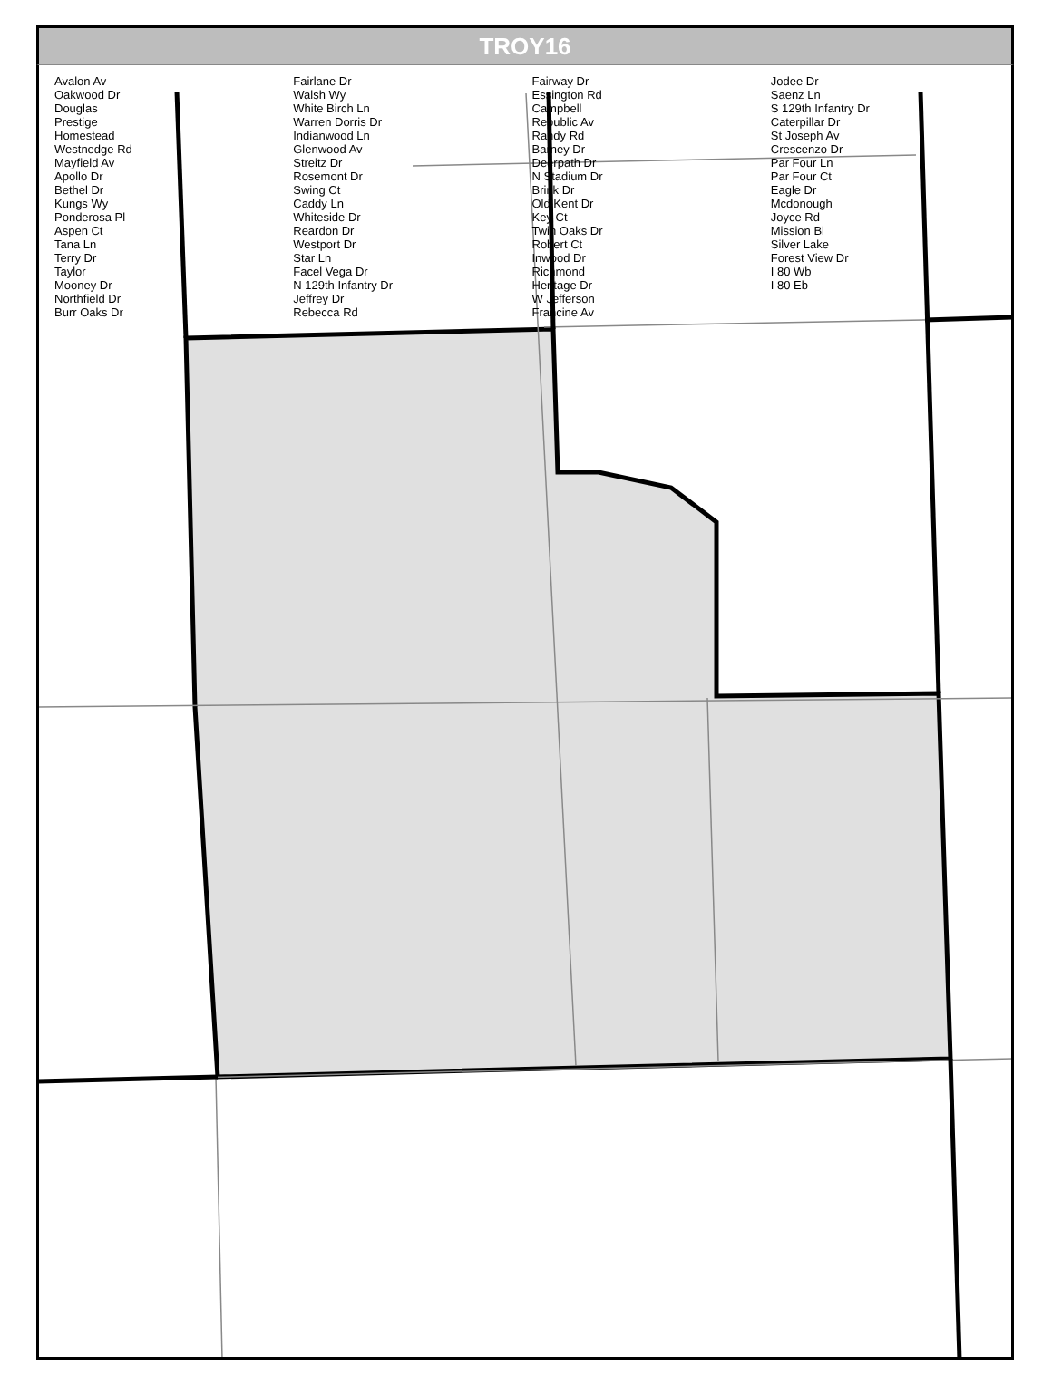TROY16
Avalon Av
Oakwood Dr
Douglas
Prestige
Homestead
Westnedge Rd
Mayfield Av
Apollo Dr
Bethel Dr
Kungs Wy
Ponderosa Pl
Aspen Ct
Tana Ln
Terry Dr
Taylor
Mooney Dr
Northfield Dr
Burr Oaks Dr
Fairlane Dr
Walsh Wy
White Birch Ln
Warren Dorris Dr
Indianwood Ln
Glenwood Av
Streitz Dr
Rosemont Dr
Swing Ct
Caddy Ln
Whiteside Dr
Reardon Dr
Westport Dr
Star Ln
Facel Vega Dr
N 129th Infantry Dr
Jeffrey Dr
Rebecca Rd
Fairway Dr
Essington Rd
Campbell
Republic Av
Randy Rd
Barney Dr
Deerpath Dr
N Stadium Dr
Brink Dr
Old Kent Dr
Key Ct
Twin Oaks Dr
Robert Ct
Inwood Dr
Richmond
Heritage Dr
W Jefferson
Francine Av
Jodee Dr
Saenz Ln
S 129th Infantry Dr
Caterpillar Dr
St Joseph Av
Crescenzo Dr
Par Four Ln
Par Four Ct
Eagle Dr
Mcdonough
Joyce Rd
Mission Bl
Silver Lake
Forest View Dr
I 80 Wb
I 80 Eb